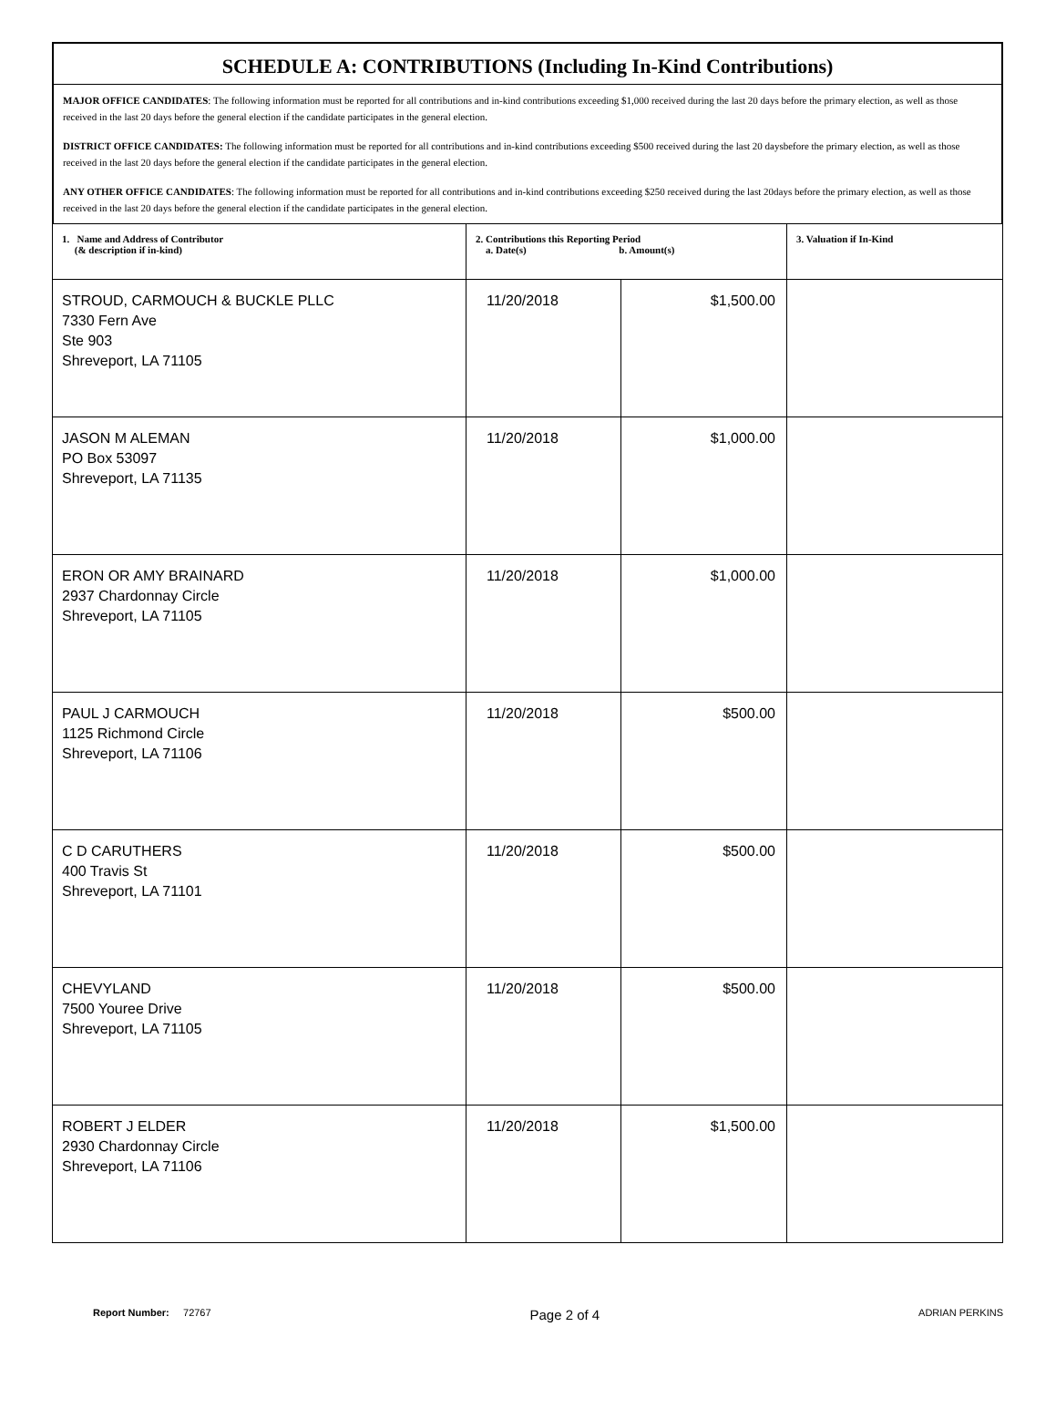SCHEDULE A: CONTRIBUTIONS (Including In-Kind Contributions)
MAJOR OFFICE CANDIDATES: The following information must be reported for all contributions and in-kind contributions exceeding $1,000 received during the last 20 days before the primary election, as well as those received in the last 20 days before the general election if the candidate participates in the general election.
DISTRICT OFFICE CANDIDATES: The following information must be reported for all contributions and in-kind contributions exceeding $500 received during the last 20 daysbefore the primary election, as well as those received in the last 20 days before the general election if the candidate participates in the general election.
ANY OTHER OFFICE CANDIDATES: The following information must be reported for all contributions and in-kind contributions exceeding $250 received during the last 20days before the primary election, as well as those received in the last 20 days before the general election if the candidate participates in the general election.
| 1. Name and Address of Contributor (& description if in-kind) | 2. Contributions this Reporting Period a. Date(s) b. Amount(s) | | 3. Valuation if In-Kind |
| --- | --- | --- | --- |
| STROUD, CARMOUCH & BUCKLE PLLC 7330 Fern Ave Ste 903 Shreveport, LA 71105 | 11/20/2018 | $1,500.00 | |
| JASON M ALEMAN PO Box 53097 Shreveport, LA 71135 | 11/20/2018 | $1,000.00 | |
| ERON OR AMY BRAINARD 2937 Chardonnay Circle Shreveport, LA 71105 | 11/20/2018 | $1,000.00 | |
| PAUL J CARMOUCH 1125 Richmond Circle Shreveport, LA 71106 | 11/20/2018 | $500.00 | |
| C D CARUTHERS 400 Travis St Shreveport, LA 71101 | 11/20/2018 | $500.00 | |
| CHEVYLAND 7500 Youree Drive Shreveport, LA 71105 | 11/20/2018 | $500.00 | |
| ROBERT J ELDER 2930 Chardonnay Circle Shreveport, LA 71106 | 11/20/2018 | $1,500.00 | |
Report Number: 72767 Page 2 of 4 ADRIAN PERKINS